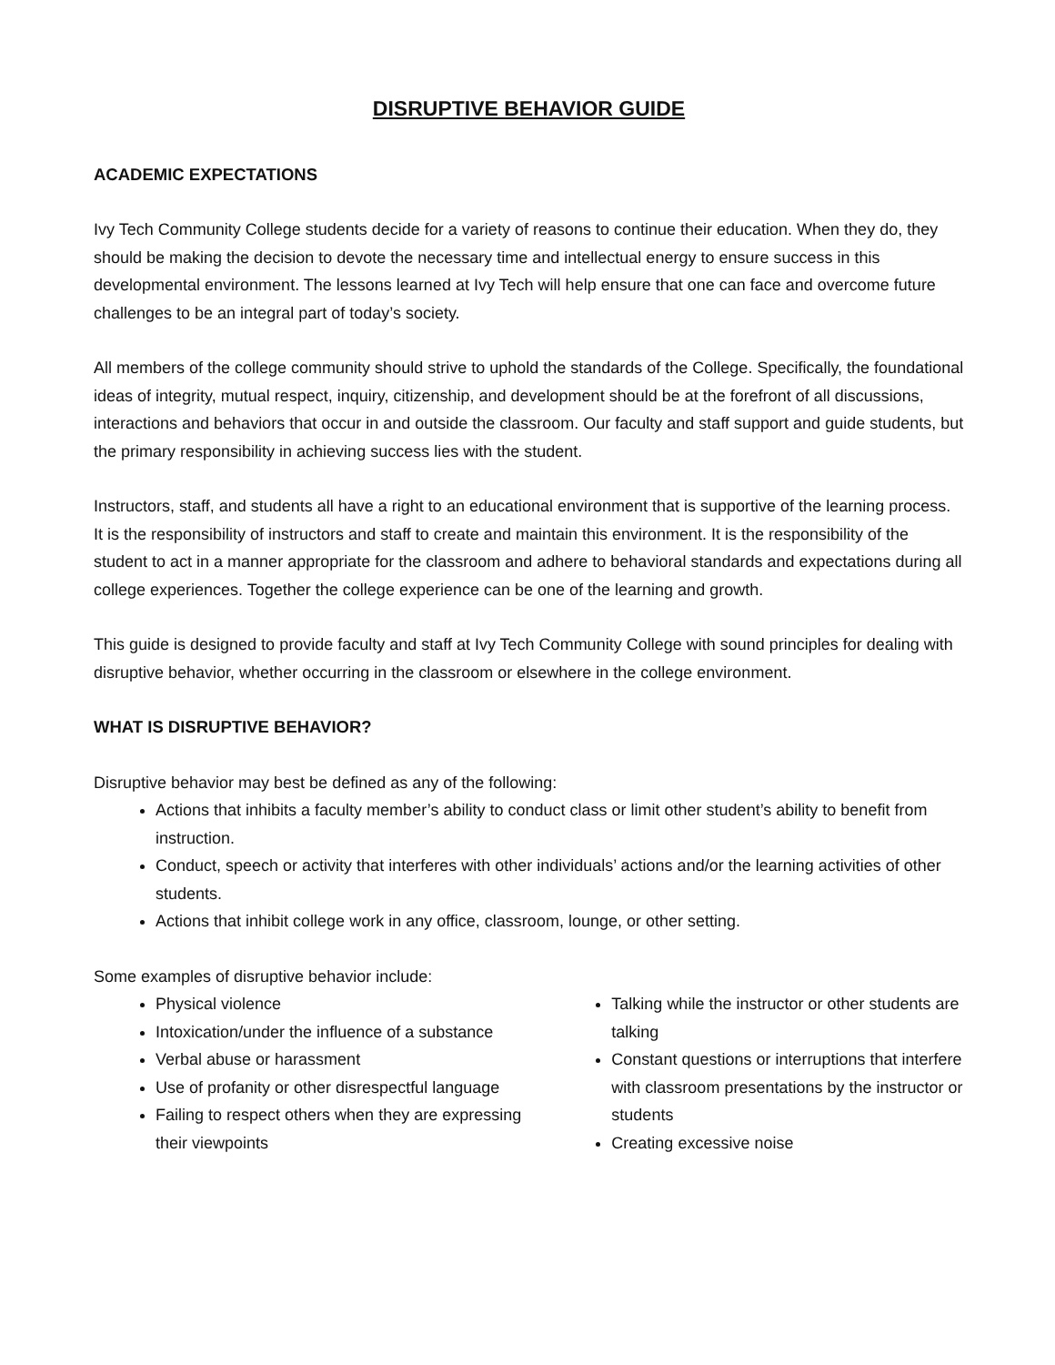DISRUPTIVE BEHAVIOR GUIDE
ACADEMIC EXPECTATIONS
Ivy Tech Community College students decide for a variety of reasons to continue their education. When they do, they should be making the decision to devote the necessary time and intellectual energy to ensure success in this developmental environment. The lessons learned at Ivy Tech will help ensure that one can face and overcome future challenges to be an integral part of today’s society.
All members of the college community should strive to uphold the standards of the College. Specifically, the foundational ideas of integrity, mutual respect, inquiry, citizenship, and development should be at the forefront of all discussions, interactions and behaviors that occur in and outside the classroom. Our faculty and staff support and guide students, but the primary responsibility in achieving success lies with the student.
Instructors, staff, and students all have a right to an educational environment that is supportive of the learning process. It is the responsibility of instructors and staff to create and maintain this environment. It is the responsibility of the student to act in a manner appropriate for the classroom and adhere to behavioral standards and expectations during all college experiences. Together the college experience can be one of the learning and growth.
This guide is designed to provide faculty and staff at Ivy Tech Community College with sound principles for dealing with disruptive behavior, whether occurring in the classroom or elsewhere in the college environment.
WHAT IS DISRUPTIVE BEHAVIOR?
Disruptive behavior may best be defined as any of the following:
Actions that inhibits a faculty member’s ability to conduct class or limit other student’s ability to benefit from instruction.
Conduct, speech or activity that interferes with other individuals’ actions and/or the learning activities of other students.
Actions that inhibit college work in any office, classroom, lounge, or other setting.
Some examples of disruptive behavior include:
Physical violence
Intoxication/under the influence of a substance
Verbal abuse or harassment
Use of profanity or other disrespectful language
Failing to respect others when they are expressing their viewpoints
Talking while the instructor or other students are talking
Constant questions or interruptions that interfere with classroom presentations by the instructor or students
Creating excessive noise